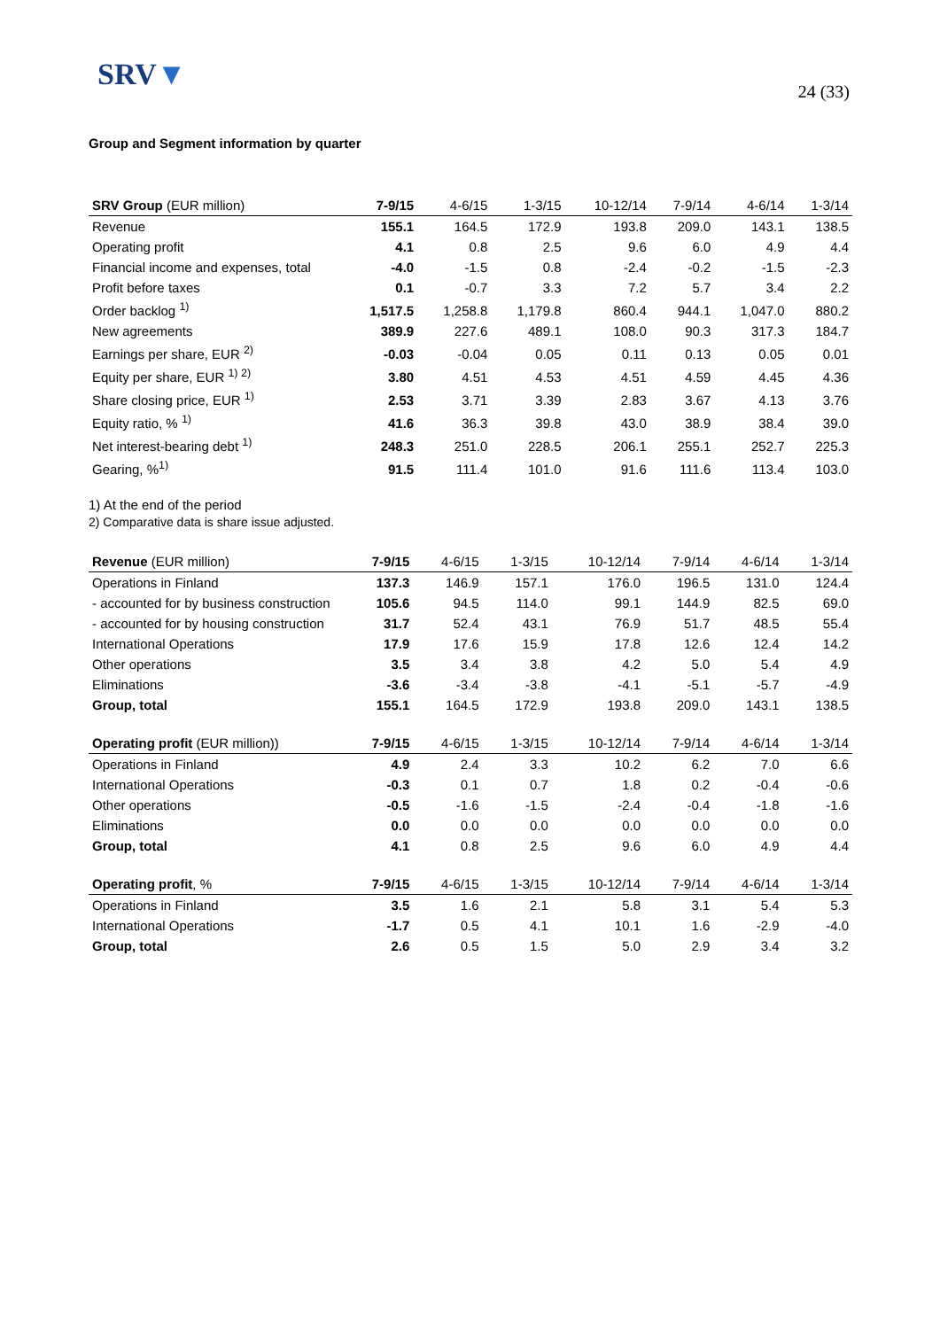SRV▼
24 (33)
Group and Segment information by quarter
| SRV Group (EUR million) | 7-9/15 | 4-6/15 | 1-3/15 | 10-12/14 | 7-9/14 | 4-6/14 | 1-3/14 |
| --- | --- | --- | --- | --- | --- | --- | --- |
| Revenue | 155.1 | 164.5 | 172.9 | 193.8 | 209.0 | 143.1 | 138.5 |
| Operating profit | 4.1 | 0.8 | 2.5 | 9.6 | 6.0 | 4.9 | 4.4 |
| Financial income and expenses, total | -4.0 | -1.5 | 0.8 | -2.4 | -0.2 | -1.5 | -2.3 |
| Profit before taxes | 0.1 | -0.7 | 3.3 | 7.2 | 5.7 | 3.4 | 2.2 |
| Order backlog <sup>1)</sup> | 1,517.5 | 1,258.8 | 1,179.8 | 860.4 | 944.1 | 1,047.0 | 880.2 |
| New agreements | 389.9 | 227.6 | 489.1 | 108.0 | 90.3 | 317.3 | 184.7 |
| Earnings per share, EUR <sup>2)</sup> | -0.03 | -0.04 | 0.05 | 0.11 | 0.13 | 0.05 | 0.01 |
| Equity per share, EUR <sup>1) 2)</sup> | 3.80 | 4.51 | 4.53 | 4.51 | 4.59 | 4.45 | 4.36 |
| Share closing price, EUR <sup>1)</sup> | 2.53 | 3.71 | 3.39 | 2.83 | 3.67 | 4.13 | 3.76 |
| Equity ratio, % <sup>1)</sup> | 41.6 | 36.3 | 39.8 | 43.0 | 38.9 | 38.4 | 39.0 |
| Net interest-bearing debt <sup>1)</sup> | 248.3 | 251.0 | 228.5 | 206.1 | 255.1 | 252.7 | 225.3 |
| Gearing, %<sup>1)</sup> | 91.5 | 111.4 | 101.0 | 91.6 | 111.6 | 113.4 | 103.0 |
1) At the end of the period
2) Comparative data is share issue adjusted.
| Revenue (EUR million) | 7-9/15 | 4-6/15 | 1-3/15 | 10-12/14 | 7-9/14 | 4-6/14 | 1-3/14 |
| --- | --- | --- | --- | --- | --- | --- | --- |
| Operations in Finland | 137.3 | 146.9 | 157.1 | 176.0 | 196.5 | 131.0 | 124.4 |
| - accounted for by business construction | 105.6 | 94.5 | 114.0 | 99.1 | 144.9 | 82.5 | 69.0 |
| - accounted for by housing construction | 31.7 | 52.4 | 43.1 | 76.9 | 51.7 | 48.5 | 55.4 |
| International Operations | 17.9 | 17.6 | 15.9 | 17.8 | 12.6 | 12.4 | 14.2 |
| Other operations | 3.5 | 3.4 | 3.8 | 4.2 | 5.0 | 5.4 | 4.9 |
| Eliminations | -3.6 | -3.4 | -3.8 | -4.1 | -5.1 | -5.7 | -4.9 |
| Group, total | 155.1 | 164.5 | 172.9 | 193.8 | 209.0 | 143.1 | 138.5 |
| Operating profit (EUR million)) | 7-9/15 | 4-6/15 | 1-3/15 | 10-12/14 | 7-9/14 | 4-6/14 | 1-3/14 |
| --- | --- | --- | --- | --- | --- | --- | --- |
| Operations in Finland | 4.9 | 2.4 | 3.3 | 10.2 | 6.2 | 7.0 | 6.6 |
| International Operations | -0.3 | 0.1 | 0.7 | 1.8 | 0.2 | -0.4 | -0.6 |
| Other operations | -0.5 | -1.6 | -1.5 | -2.4 | -0.4 | -1.8 | -1.6 |
| Eliminations | 0.0 | 0.0 | 0.0 | 0.0 | 0.0 | 0.0 | 0.0 |
| Group, total | 4.1 | 0.8 | 2.5 | 9.6 | 6.0 | 4.9 | 4.4 |
| Operating profit , % | 7-9/15 | 4-6/15 | 1-3/15 | 10-12/14 | 7-9/14 | 4-6/14 | 1-3/14 |
| --- | --- | --- | --- | --- | --- | --- | --- |
| Operations in Finland | 3.5 | 1.6 | 2.1 | 5.8 | 3.1 | 5.4 | 5.3 |
| International Operations | -1.7 | 0.5 | 4.1 | 10.1 | 1.6 | -2.9 | -4.0 |
| Group, total | 2.6 | 0.5 | 1.5 | 5.0 | 2.9 | 3.4 | 3.2 |